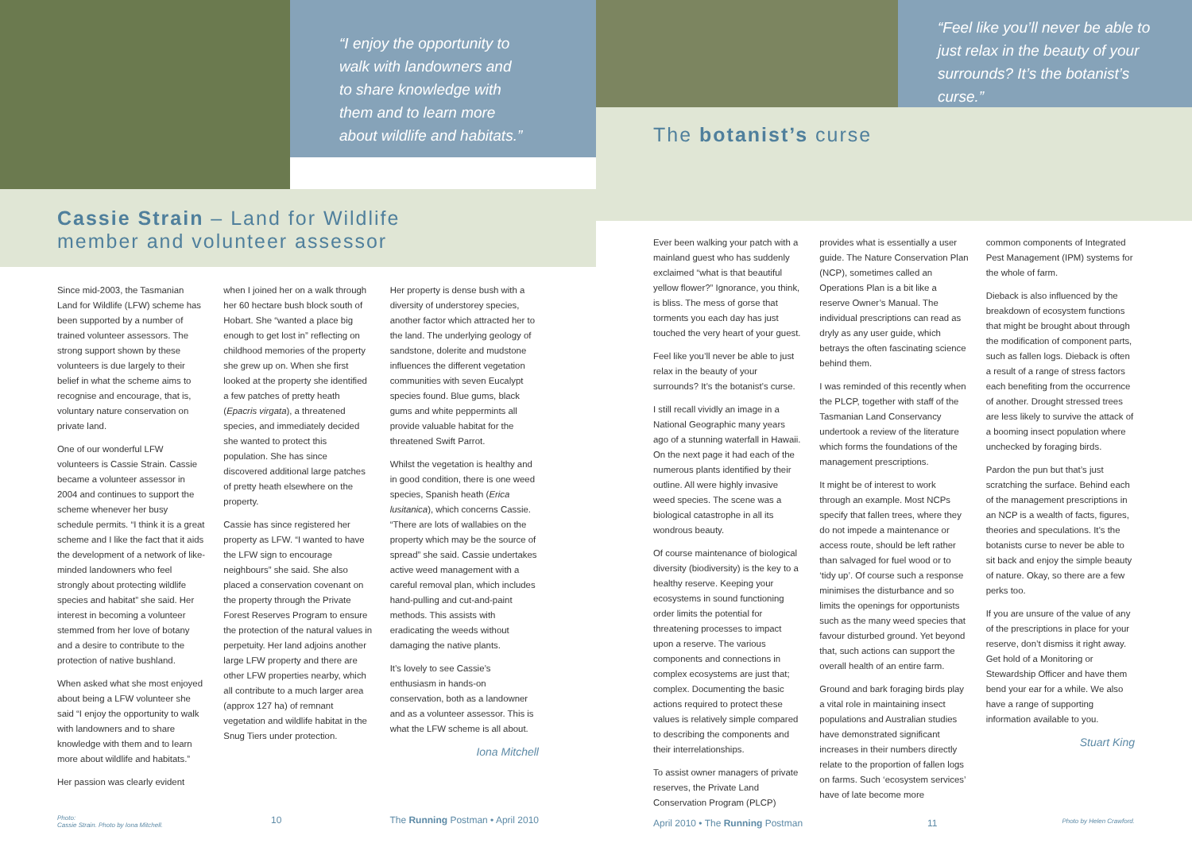“I enjoy the opportunity to walk with landowners and to share knowledge with them and to learn more about wildlife and habitats.”
Cassie Strain – Land for Wildlife
member and volunteer assessor
Since mid-2003, the Tasmanian Land for Wildlife (LFW) scheme has been supported by a number of trained volunteer assessors. The strong support shown by these volunteers is due largely to their belief in what the scheme aims to recognise and encourage, that is, voluntary nature conservation on private land.
One of our wonderful LFW volunteers is Cassie Strain. Cassie became a volunteer assessor in 2004 and continues to support the scheme whenever her busy schedule permits. “I think it is a great scheme and I like the fact that it aids the development of a network of like-minded landowners who feel strongly about protecting wildlife species and habitat” she said. Her interest in becoming a volunteer stemmed from her love of botany and a desire to contribute to the protection of native bushland.
When asked what she most enjoyed about being a LFW volunteer she said “I enjoy the opportunity to walk with landowners and to share knowledge with them and to learn more about wildlife and habitats.”
Her passion was clearly evident
when I joined her on a walk through her 60 hectare bush block south of Hobart. She “wanted a place big enough to get lost in” reflecting on childhood memories of the property she grew up on. When she first looked at the property she identified a few patches of pretty heath (Epacris virgata), a threatened species, and immediately decided she wanted to protect this population. She has since discovered additional large patches of pretty heath elsewhere on the property.
Cassie has since registered her property as LFW. “I wanted to have the LFW sign to encourage neighbours” she said. She also placed a conservation covenant on the property through the Private Forest Reserves Program to ensure the protection of the natural values in perpetuity. Her land adjoins another large LFW property and there are other LFW properties nearby, which all contribute to a much larger area (approx 127 ha) of remnant vegetation and wildlife habitat in the Snug Tiers under protection.
Her property is dense bush with a diversity of understorey species, another factor which attracted her to the land. The underlying geology of sandstone, dolerite and mudstone influences the different vegetation communities with seven Eucalypt species found. Blue gums, black gums and white peppermints all provide valuable habitat for the threatened Swift Parrot.
Whilst the vegetation is healthy and in good condition, there is one weed species, Spanish heath (Erica lusitanica), which concerns Cassie. “There are lots of wallabies on the property which may be the source of spread” she said. Cassie undertakes active weed management with a careful removal plan, which includes hand-pulling and cut-and-paint methods. This assists with eradicating the weeds without damaging the native plants.
It’s lovely to see Cassie’s enthusiasm in hands-on conservation, both as a landowner and as a volunteer assessor. This is what the LFW scheme is all about.
Iona Mitchell
Photo:
Cassie Strain. Photo by Iona Mitchell. 10 The Running Postman • April 2010
“Feel like you’ll never be able to just relax in the beauty of your surrounds? It’s the botanist’s curse.”
The botanist’s curse
Ever been walking your patch with a mainland guest who has suddenly exclaimed “what is that beautiful yellow flower?” Ignorance, you think, is bliss. The mess of gorse that torments you each day has just touched the very heart of your guest.
Feel like you’ll never be able to just relax in the beauty of your surrounds? It’s the botanist’s curse.
I still recall vividly an image in a National Geographic many years ago of a stunning waterfall in Hawaii. On the next page it had each of the numerous plants identified by their outline. All were highly invasive weed species. The scene was a biological catastrophe in all its wondrous beauty.
Of course maintenance of biological diversity (biodiversity) is the key to a healthy reserve. Keeping your ecosystems in sound functioning order limits the potential for threatening processes to impact upon a reserve. The various components and connections in complex ecosystems are just that; complex. Documenting the basic actions required to protect these values is relatively simple compared to describing the components and their interrelationships.
To assist owner managers of private reserves, the Private Land Conservation Program (PLCP)
provides what is essentially a user guide. The Nature Conservation Plan (NCP), sometimes called an Operations Plan is a bit like a reserve Owner’s Manual. The individual prescriptions can read as dryly as any user guide, which betrays the often fascinating science behind them.
I was reminded of this recently when the PLCP, together with staff of the Tasmanian Land Conservancy undertook a review of the literature which forms the foundations of the management prescriptions.
It might be of interest to work through an example. Most NCPs specify that fallen trees, where they do not impede a maintenance or access route, should be left rather than salvaged for fuel wood or to ‘tidy up’. Of course such a response minimises the disturbance and so limits the openings for opportunists such as the many weed species that favour disturbed ground. Yet beyond that, such actions can support the overall health of an entire farm.
Ground and bark foraging birds play a vital role in maintaining insect populations and Australian studies have demonstrated significant increases in their numbers directly relate to the proportion of fallen logs on farms. Such ‘ecosystem services’ have of late become more
common components of Integrated Pest Management (IPM) systems for the whole of farm.
Dieback is also influenced by the breakdown of ecosystem functions that might be brought about through the modification of component parts, such as fallen logs. Dieback is often a result of a range of stress factors each benefiting from the occurrence of another. Drought stressed trees are less likely to survive the attack of a booming insect population where unchecked by foraging birds.
Pardon the pun but that’s just scratching the surface. Behind each of the management prescriptions in an NCP is a wealth of facts, figures, theories and speculations. It’s the botanists curse to never be able to sit back and enjoy the simple beauty of nature. Okay, so there are a few perks too.
If you are unsure of the value of any of the prescriptions in place for your reserve, don’t dismiss it right away. Get hold of a Monitoring or Stewardship Officer and have them bend your ear for a while. We also have a range of supporting information available to you.
Stuart King
April 2010 • The Running Postman 11 Photo by Helen Crawford.